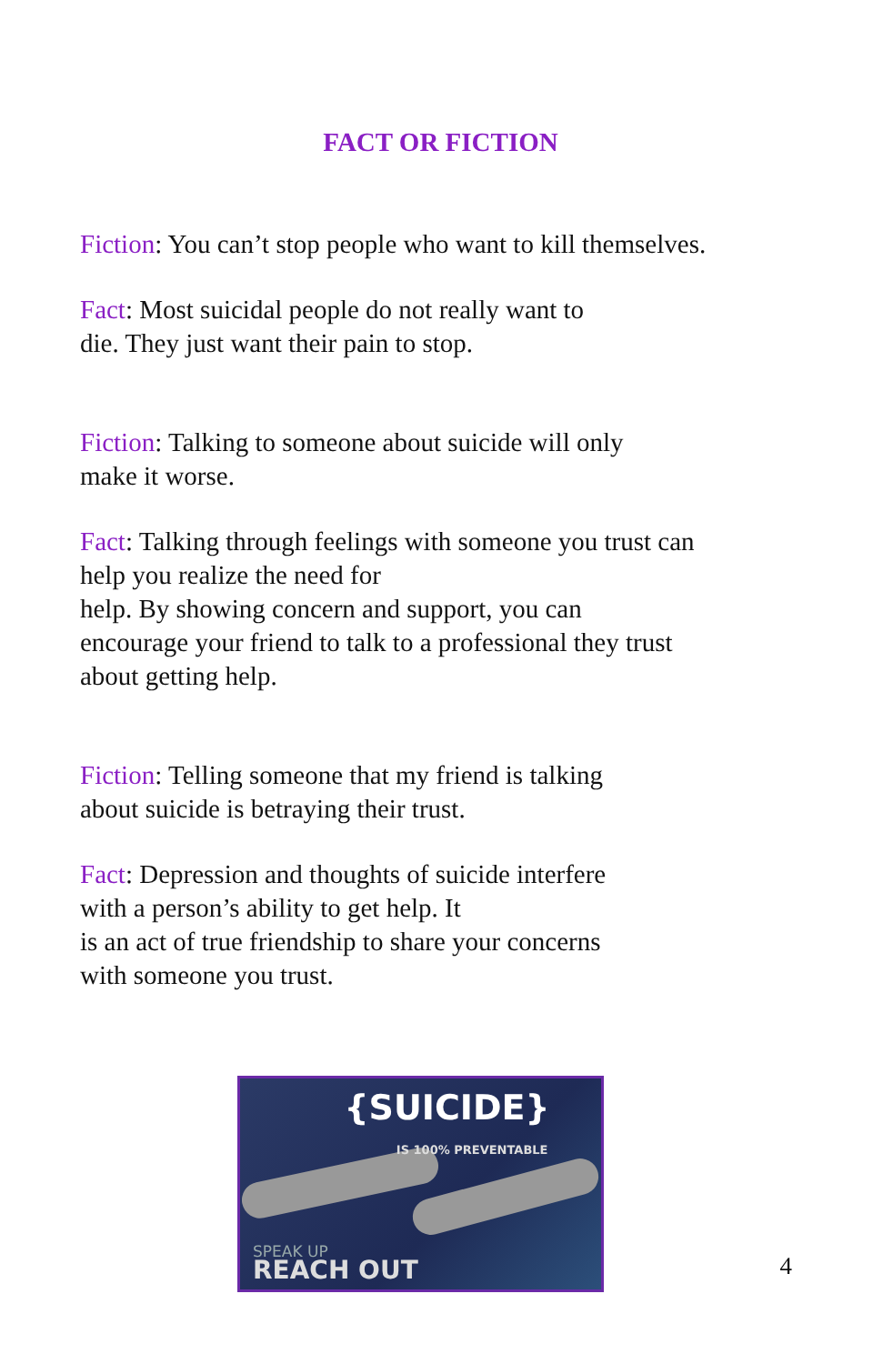FACT OR FICTION
Fiction: You can’t stop people who want to kill themselves.
Fact: Most suicidal people do not really want to
die. They just want their pain to stop.
Fiction: Talking to someone about suicide will only
make it worse.
Fact: Talking through feelings with someone you trust can
help you realize the need for
help. By showing concern and support, you can
encourage your friend to talk to a professional they trust
about getting help.
Fiction: Telling someone that my friend is talking
about suicide is betraying their trust.
Fact: Depression and thoughts of suicide interfere
with a person’s ability to get help. It
is an act of true friendship to share your concerns
with someone you trust.
{SUICIDE}
IS 100% PREVENTABLE
SPEAK UP
REACH OUT
4